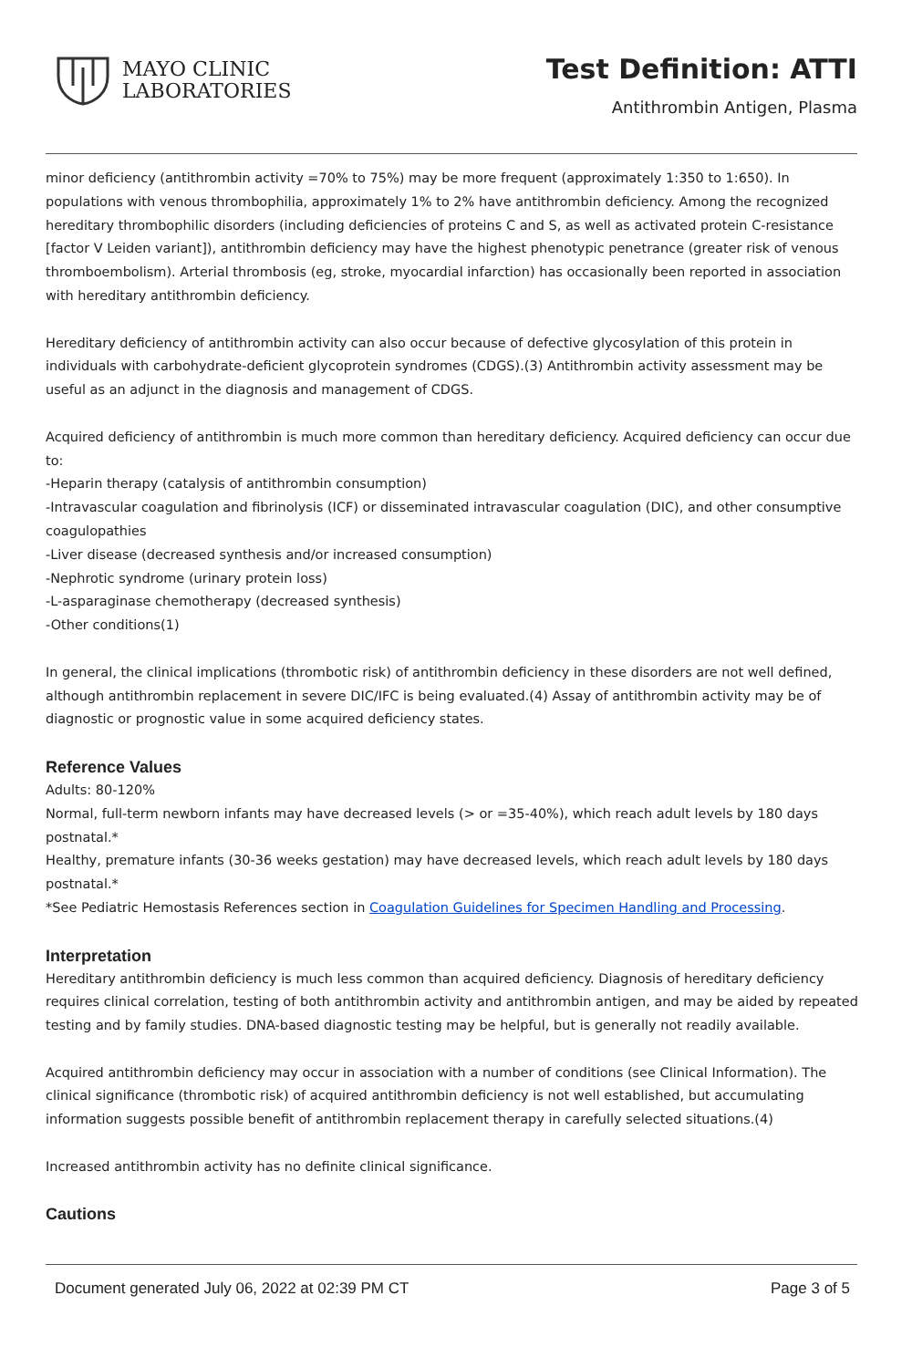MAYO CLINIC
LABORATORIES
Test Definition: ATTI
Antithrombin Antigen, Plasma
minor deficiency (antithrombin activity =70% to 75%) may be more frequent (approximately 1:350 to 1:650). In populations with venous thrombophilia, approximately 1% to 2% have antithrombin deficiency. Among the recognized hereditary thrombophilic disorders (including deficiencies of proteins C and S, as well as activated protein C-resistance [factor V Leiden variant]), antithrombin deficiency may have the highest phenotypic penetrance (greater risk of venous thromboembolism). Arterial thrombosis (eg, stroke, myocardial infarction) has occasionally been reported in association with hereditary antithrombin deficiency.
Hereditary deficiency of antithrombin activity can also occur because of defective glycosylation of this protein in individuals with carbohydrate-deficient glycoprotein syndromes (CDGS).(3) Antithrombin activity assessment may be useful as an adjunct in the diagnosis and management of CDGS.
Acquired deficiency of antithrombin is much more common than hereditary deficiency. Acquired deficiency can occur due to:
-Heparin therapy (catalysis of antithrombin consumption)
-Intravascular coagulation and fibrinolysis (ICF) or disseminated intravascular coagulation (DIC), and other consumptive coagulopathies
-Liver disease (decreased synthesis and/or increased consumption)
-Nephrotic syndrome (urinary protein loss)
-L-asparaginase chemotherapy (decreased synthesis)
-Other conditions(1)
In general, the clinical implications (thrombotic risk) of antithrombin deficiency in these disorders are not well defined, although antithrombin replacement in severe DIC/IFC is being evaluated.(4) Assay of antithrombin activity may be of diagnostic or prognostic value in some acquired deficiency states.
Reference Values
Adults: 80-120%
Normal, full-term newborn infants may have decreased levels (> or =35-40%), which reach adult levels by 180 days postnatal.*
Healthy, premature infants (30-36 weeks gestation) may have decreased levels, which reach adult levels by 180 days postnatal.*
*See Pediatric Hemostasis References section in Coagulation Guidelines for Specimen Handling and Processing.
Interpretation
Hereditary antithrombin deficiency is much less common than acquired deficiency. Diagnosis of hereditary deficiency requires clinical correlation, testing of both antithrombin activity and antithrombin antigen, and may be aided by repeated testing and by family studies. DNA-based diagnostic testing may be helpful, but is generally not readily available.
Acquired antithrombin deficiency may occur in association with a number of conditions (see Clinical Information). The clinical significance (thrombotic risk) of acquired antithrombin deficiency is not well established, but accumulating information suggests possible benefit of antithrombin replacement therapy in carefully selected situations.(4)
Increased antithrombin activity has no definite clinical significance.
Cautions
Document generated July 06, 2022 at 02:39 PM CT Page 3 of 5